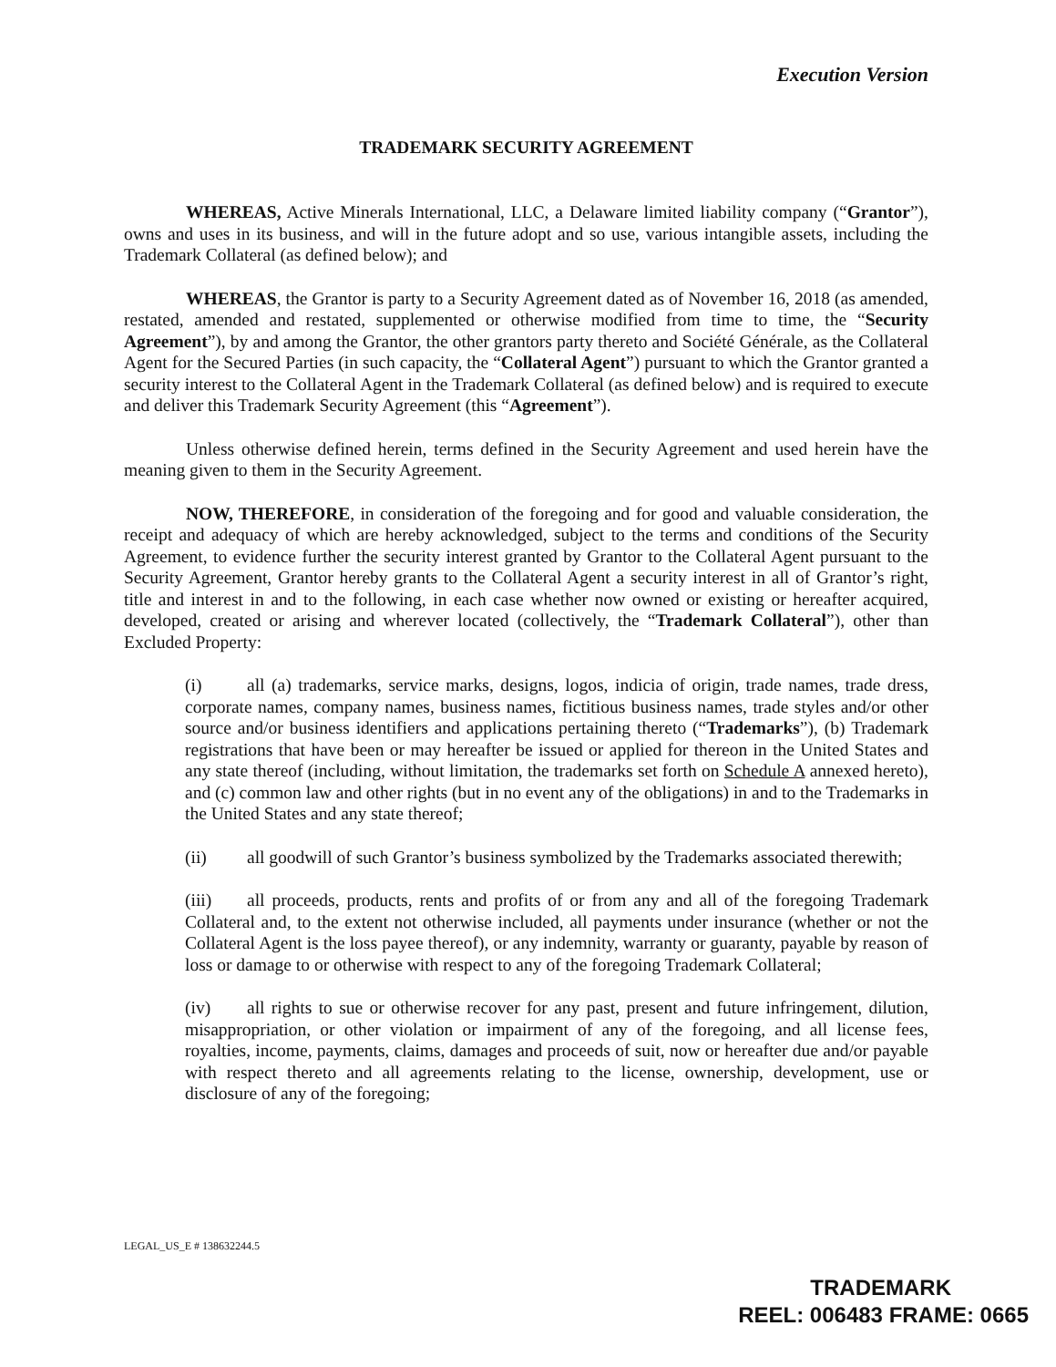Execution Version
TRADEMARK SECURITY AGREEMENT
WHEREAS, Active Minerals International, LLC, a Delaware limited liability company (“Grantor”), owns and uses in its business, and will in the future adopt and so use, various intangible assets, including the Trademark Collateral (as defined below); and
WHEREAS, the Grantor is party to a Security Agreement dated as of November 16, 2018 (as amended, restated, amended and restated, supplemented or otherwise modified from time to time, the “Security Agreement”), by and among the Grantor, the other grantors party thereto and Société Générale, as the Collateral Agent for the Secured Parties (in such capacity, the “Collateral Agent”) pursuant to which the Grantor granted a security interest to the Collateral Agent in the Trademark Collateral (as defined below) and is required to execute and deliver this Trademark Security Agreement (this “Agreement”).
Unless otherwise defined herein, terms defined in the Security Agreement and used herein have the meaning given to them in the Security Agreement.
NOW, THEREFORE, in consideration of the foregoing and for good and valuable consideration, the receipt and adequacy of which are hereby acknowledged, subject to the terms and conditions of the Security Agreement, to evidence further the security interest granted by Grantor to the Collateral Agent pursuant to the Security Agreement, Grantor hereby grants to the Collateral Agent a security interest in all of Grantor’s right, title and interest in and to the following, in each case whether now owned or existing or hereafter acquired, developed, created or arising and wherever located (collectively, the “Trademark Collateral”), other than Excluded Property:
(i) all (a) trademarks, service marks, designs, logos, indicia of origin, trade names, trade dress, corporate names, company names, business names, fictitious business names, trade styles and/or other source and/or business identifiers and applications pertaining thereto (“Trademarks”), (b) Trademark registrations that have been or may hereafter be issued or applied for thereon in the United States and any state thereof (including, without limitation, the trademarks set forth on Schedule A annexed hereto), and (c) common law and other rights (but in no event any of the obligations) in and to the Trademarks in the United States and any state thereof;
(ii) all goodwill of such Grantor’s business symbolized by the Trademarks associated therewith;
(iii) all proceeds, products, rents and profits of or from any and all of the foregoing Trademark Collateral and, to the extent not otherwise included, all payments under insurance (whether or not the Collateral Agent is the loss payee thereof), or any indemnity, warranty or guaranty, payable by reason of loss or damage to or otherwise with respect to any of the foregoing Trademark Collateral;
(iv) all rights to sue or otherwise recover for any past, present and future infringement, dilution, misappropriation, or other violation or impairment of any of the foregoing, and all license fees, royalties, income, payments, claims, damages and proceeds of suit, now or hereafter due and/or payable with respect thereto and all agreements relating to the license, ownership, development, use or disclosure of any of the foregoing;
LEGAL_US_E # 138632244.5
TRADEMARK
REEL: 006483 FRAME: 0665